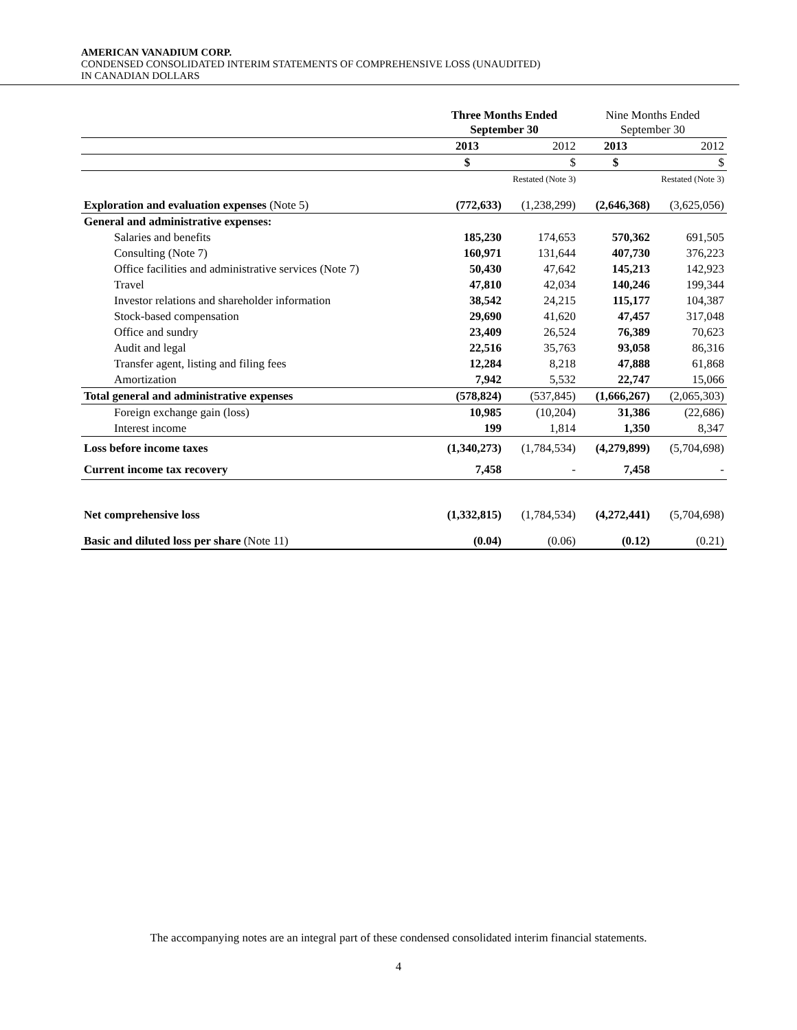AMERICAN VANADIUM CORP.
CONDENSED CONSOLIDATED INTERIM STATEMENTS OF COMPREHENSIVE LOSS (UNAUDITED)
IN CANADIAN DOLLARS
| | Three Months Ended September 30 | | Nine Months Ended September 30 | |
| | 2013 | 2012 | 2013 | 2012 |
| | $ | $ | $ | $ |
| | | Restated (Note 3) | | Restated (Note 3) |
| Exploration and evaluation expenses (Note 5) | (772,633) | (1,238,299) | (2,646,368) | (3,625,056) |
| General and administrative expenses: | | | | |
| Salaries and benefits | 185,230 | 174,653 | 570,362 | 691,505 |
| Consulting (Note 7) | 160,971 | 131,644 | 407,730 | 376,223 |
| Office facilities and administrative services (Note 7) | 50,430 | 47,642 | 145,213 | 142,923 |
| Travel | 47,810 | 42,034 | 140,246 | 199,344 |
| Investor relations and shareholder information | 38,542 | 24,215 | 115,177 | 104,387 |
| Stock-based compensation | 29,690 | 41,620 | 47,457 | 317,048 |
| Office and sundry | 23,409 | 26,524 | 76,389 | 70,623 |
| Audit and legal | 22,516 | 35,763 | 93,058 | 86,316 |
| Transfer agent, listing and filing fees | 12,284 | 8,218 | 47,888 | 61,868 |
| Amortization | 7,942 | 5,532 | 22,747 | 15,066 |
| Total general and administrative expenses | (578,824) | (537,845) | (1,666,267) | (2,065,303) |
| Foreign exchange gain (loss) | 10,985 | (10,204) | 31,386 | (22,686) |
| Interest income | 199 | 1,814 | 1,350 | 8,347 |
| Loss before income taxes | (1,340,273) | (1,784,534) | (4,279,899) | (5,704,698) |
| Current income tax recovery | 7,458 | - | 7,458 | - |
| Net comprehensive loss | (1,332,815) | (1,784,534) | (4,272,441) | (5,704,698) |
| Basic and diluted loss per share (Note 11) | (0.04) | (0.06) | (0.12) | (0.21) |
The accompanying notes are an integral part of these condensed consolidated interim financial statements.
4